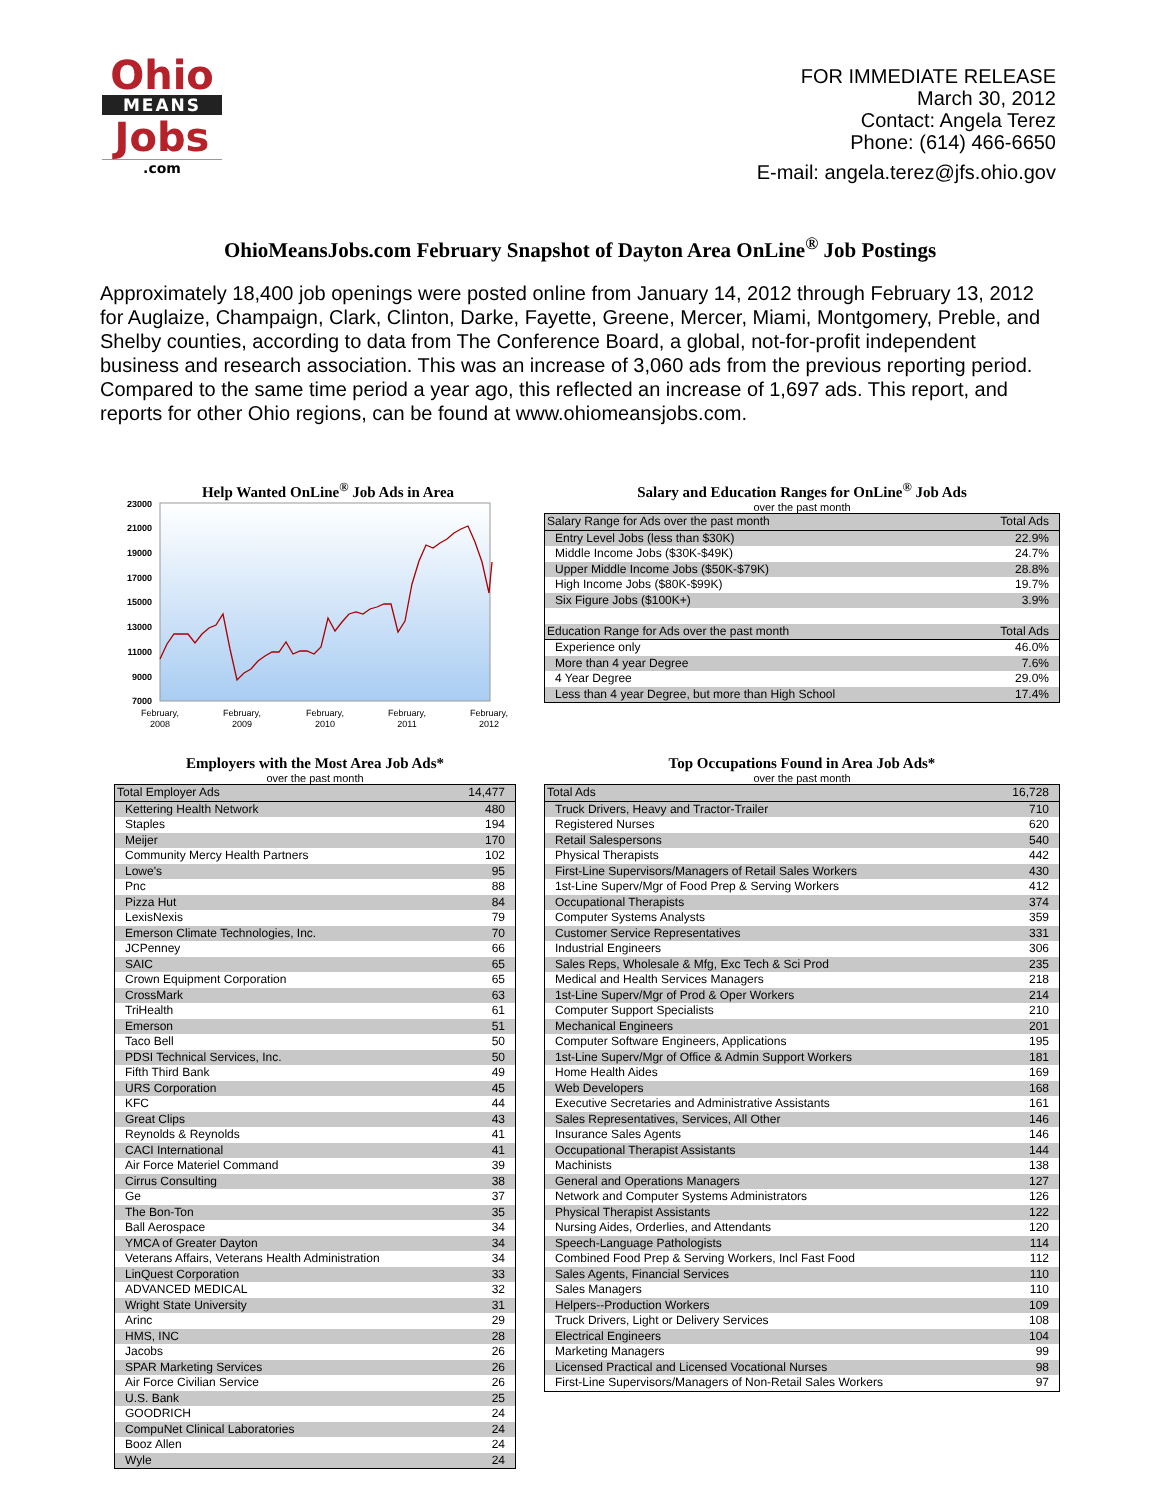Ohio
MEANS
Jobs
.com
FOR IMMEDIATE RELEASE
March 30, 2012
Contact: Angela Terez
Phone: (614) 466-6650
E-mail: angela.terez@jfs.ohio.gov
OhioMeansJobs.com February Snapshot of Dayton Area OnLine<sup>®</sup> Job Postings
Approximately 18,400 job openings were posted online from January 14, 2012 through February 13, 2012 for Auglaize, Champaign, Clark, Clinton, Darke, Fayette, Greene, Mercer, Miami, Montgomery, Preble, and Shelby counties, according to data from The Conference Board, a global, not-for-profit independent business and research association. This was an increase of 3,060 ads from the previous reporting period. Compared to the same time period a year ago, this reflected an increase of 1,697 ads. This report, and reports for other Ohio regions, can be found at www.ohiomeansjobs.com.
Help Wanted OnLine<sup>®</sup> Job Ads in Area
23000
21000
19000
17000
15000
13000
11000
9000
7000
February,
2008
February,
2009
February,
2010
February,
2011
February,
2012
Salary and Education Ranges for OnLine<sup>®</sup> Job Ads
over the past month
| Salary Range for Ads over the past month | Total Ads |
| --- | --- |
| Entry Level Jobs (less than $30K) | 22.9% |
| Middle Income Jobs ($30K-$49K) | 24.7% |
| Upper Middle Income Jobs ($50K-$79K) | 28.8% |
| High Income Jobs ($80K-$99K) | 19.7% |
| Six Figure Jobs ($100K+) | 3.9% |
| Education Range for Ads over the past month | Total Ads |
| Experience only | 46.0% |
| More than 4 year Degree | 7.6% |
| 4 Year Degree | 29.0% |
| Less than 4 year Degree, but more than High School | 17.4% |
Employers with the Most Area Job Ads*
over the past month
| Total Employer Ads | 14,477 |
| --- | --- |
| Kettering Health Network | 480 |
| Staples | 194 |
| Meijer | 170 |
| Community Mercy Health Partners | 102 |
| Lowe's | 95 |
| Pnc | 88 |
| Pizza Hut | 84 |
| LexisNexis | 79 |
| Emerson Climate Technologies, Inc. | 70 |
| JCPenney | 66 |
| SAIC | 65 |
| Crown Equipment Corporation | 65 |
| CrossMark | 63 |
| TriHealth | 61 |
| Emerson | 51 |
| Taco Bell | 50 |
| PDSI Technical Services, Inc. | 50 |
| Fifth Third Bank | 49 |
| URS Corporation | 45 |
| KFC | 44 |
| Great Clips | 43 |
| Reynolds & Reynolds | 41 |
| CACI International | 41 |
| Air Force Materiel Command | 39 |
| Cirrus Consulting | 38 |
| Ge | 37 |
| The Bon-Ton | 35 |
| Ball Aerospace | 34 |
| YMCA of Greater Dayton | 34 |
| Veterans Affairs, Veterans Health Administration | 34 |
| LinQuest Corporation | 33 |
| ADVANCED MEDICAL | 32 |
| Wright State University | 31 |
| Arinc | 29 |
| HMS, INC | 28 |
| Jacobs | 26 |
| SPAR Marketing Services | 26 |
| Air Force Civilian Service | 26 |
| U.S. Bank | 25 |
| GOODRICH | 24 |
| CompuNet Clinical Laboratories | 24 |
| Booz Allen | 24 |
| Wyle | 24 |
Top Occupations Found in Area Job Ads*
over the past month
| Total Ads | 16,728 |
| --- | --- |
| Truck Drivers, Heavy and Tractor-Trailer | 710 |
| Registered Nurses | 620 |
| Retail Salespersons | 540 |
| Physical Therapists | 442 |
| First-Line Supervisors/Managers of Retail Sales Workers | 430 |
| 1st-Line Superv/Mgr of Food Prep & Serving Workers | 412 |
| Occupational Therapists | 374 |
| Computer Systems Analysts | 359 |
| Customer Service Representatives | 331 |
| Industrial Engineers | 306 |
| Sales Reps, Wholesale & Mfg, Exc Tech & Sci Prod | 235 |
| Medical and Health Services Managers | 218 |
| 1st-Line Superv/Mgr of Prod & Oper Workers | 214 |
| Computer Support Specialists | 210 |
| Mechanical Engineers | 201 |
| Computer Software Engineers, Applications | 195 |
| 1st-Line Superv/Mgr of Office & Admin Support Workers | 181 |
| Home Health Aides | 169 |
| Web Developers | 168 |
| Executive Secretaries and Administrative Assistants | 161 |
| Sales Representatives, Services, All Other | 146 |
| Insurance Sales Agents | 146 |
| Occupational Therapist Assistants | 144 |
| Machinists | 138 |
| General and Operations Managers | 127 |
| Network and Computer Systems Administrators | 126 |
| Physical Therapist Assistants | 122 |
| Nursing Aides, Orderlies, and Attendants | 120 |
| Speech-Language Pathologists | 114 |
| Combined Food Prep & Serving Workers, Incl Fast Food | 112 |
| Sales Agents, Financial Services | 110 |
| Sales Managers | 110 |
| Helpers--Production Workers | 109 |
| Truck Drivers, Light or Delivery Services | 108 |
| Electrical Engineers | 104 |
| Marketing Managers | 99 |
| Licensed Practical and Licensed Vocational Nurses | 98 |
| First-Line Supervisors/Managers of Non-Retail Sales Workers | 97 |